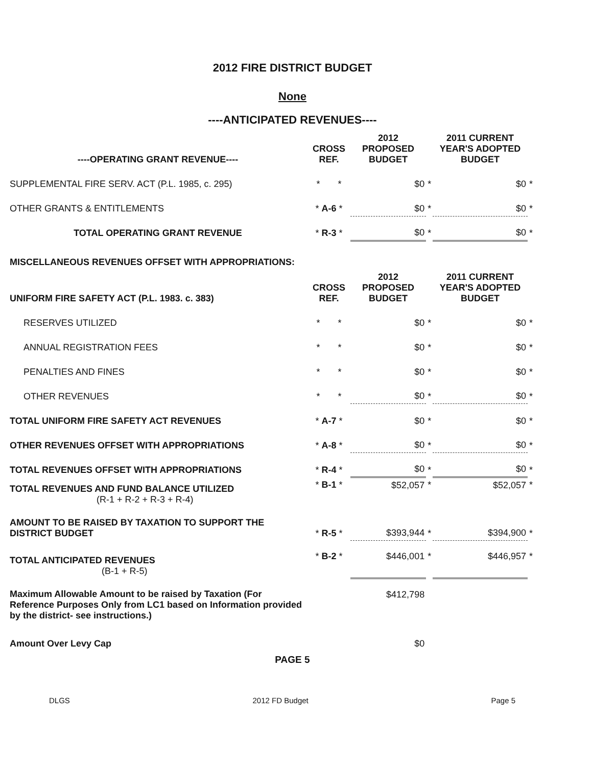2012 FIRE DISTRICT BUDGET
None
----ANTICIPATED REVENUES----
| ----OPERATING GRANT REVENUE---- | CROSS REF. | 2012 PROPOSED BUDGET | | 2011 CURRENT YEAR'S ADOPTED BUDGET | |
| --- | --- | --- | --- | --- | --- |
| SUPPLEMENTAL FIRE SERV. ACT (P.L. 1985, c. 295) | * * | $0 | * | $0 | * |
| OTHER GRANTS & ENTITLEMENTS | * A-6 * | $0 | * | $0 | * |
| TOTAL OPERATING GRANT REVENUE | * R-3 * | $0 | * | $0 | * |
| MISCELLANEOUS REVENUES OFFSET WITH APPROPRIATIONS: | | | | | |
| UNIFORM FIRE SAFETY ACT (P.L. 1983. c. 383) | CROSS REF. | 2012 PROPOSED BUDGET | | 2011 CURRENT YEAR'S ADOPTED BUDGET | |
| RESERVES UTILIZED | * * | $0 | * | $0 | * |
| ANNUAL REGISTRATION FEES | * * | $0 | * | $0 | * |
| PENALTIES AND FINES | * * | $0 | * | $0 | * |
| OTHER REVENUES | * * | $0 | * | $0 | * |
| TOTAL UNIFORM FIRE SAFETY ACT REVENUES | * A-7 * | $0 | * | $0 | * |
| OTHER REVENUES OFFSET WITH APPROPRIATIONS | * A-8 * | $0 | * | $0 | * |
| TOTAL REVENUES OFFSET WITH APPROPRIATIONS | * R-4 * | $0 | * | $0 | * |
| TOTAL REVENUES AND FUND BALANCE UTILIZED (R-1 + R-2 + R-3 + R-4) | * B-1 * | $52,057 | * | $52,057 | * |
| AMOUNT TO BE RAISED BY TAXATION TO SUPPORT THE DISTRICT BUDGET | * R-5 * | $393,944 | * | $394,900 | * |
| TOTAL ANTICIPATED REVENUES (B-1 + R-5) | * B-2 * | $446,001 | * | $446,957 | * |
| Maximum Allowable Amount to be raised by Taxation (For Reference Purposes Only from LC1 based on Information provided by the district- see instructions.) | | $412,798 | | | |
| Amount Over Levy Cap | | $0 | | | |
PAGE 5
DLGS 2012 FD Budget Page 5